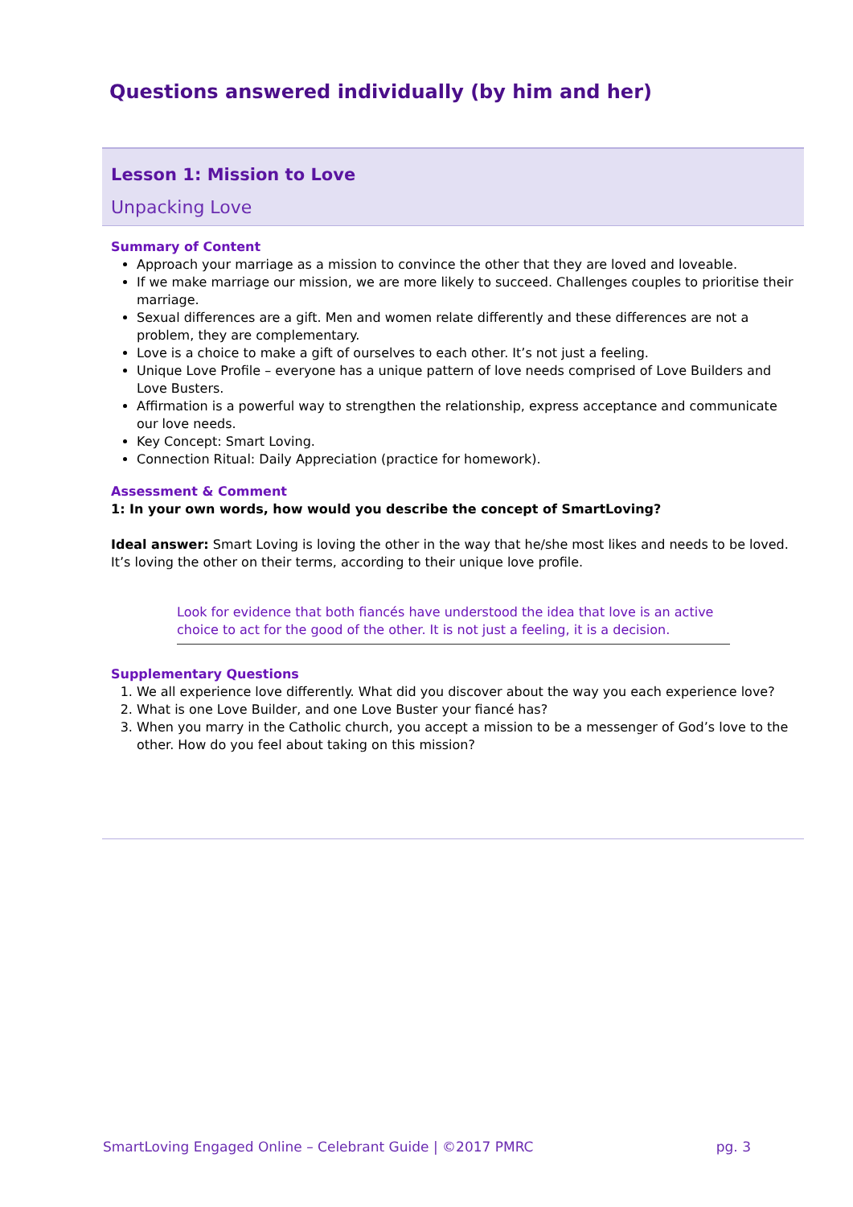Questions answered individually (by him and her)
Lesson 1: Mission to Love
Unpacking Love
Summary of Content
Approach your marriage as a mission to convince the other that they are loved and loveable.
If we make marriage our mission, we are more likely to succeed. Challenges couples to prioritise their marriage.
Sexual differences are a gift. Men and women relate differently and these differences are not a problem, they are complementary.
Love is a choice to make a gift of ourselves to each other. It’s not just a feeling.
Unique Love Profile – everyone has a unique pattern of love needs comprised of Love Builders and Love Busters.
Affirmation is a powerful way to strengthen the relationship, express acceptance and communicate our love needs.
Key Concept: Smart Loving.
Connection Ritual: Daily Appreciation (practice for homework).
Assessment & Comment
1: In your own words, how would you describe the concept of SmartLoving?
Ideal answer: Smart Loving is loving the other in the way that he/she most likes and needs to be loved. It’s loving the other on their terms, according to their unique love profile.
Look for evidence that both fiancés have understood the idea that love is an active choice to act for the good of the other. It is not just a feeling, it is a decision.
Supplementary Questions
1. We all experience love differently. What did you discover about the way you each experience love?
2. What is one Love Builder, and one Love Buster your fiancé has?
3. When you marry in the Catholic church, you accept a mission to be a messenger of God’s love to the other. How do you feel about taking on this mission?
SmartLoving Engaged Online – Celebrant Guide | ©2017 PMRC pg. 3